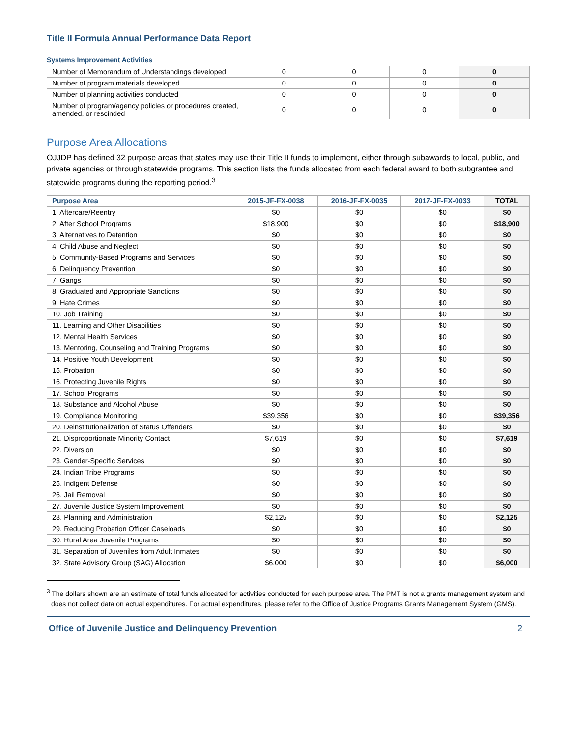Title II Formula Annual Performance Data Report
Systems Improvement Activities
| Number of Memorandum of Understandings developed | 0 | 0 | 0 | 0 |
| Number of program materials developed | 0 | 0 | 0 | 0 |
| Number of planning activities conducted | 0 | 0 | 0 | 0 |
| Number of program/agency policies or procedures created, amended, or rescinded | 0 | 0 | 0 | 0 |
Purpose Area Allocations
OJJDP has defined 32 purpose areas that states may use their Title II funds to implement, either through subawards to local, public, and private agencies or through statewide programs. This section lists the funds allocated from each federal award to both subgrantee and statewide programs during the reporting period.<sup>3</sup>
| Purpose Area | 2015-JF-FX-0038 | 2016-JF-FX-0035 | 2017-JF-FX-0033 | TOTAL |
| --- | --- | --- | --- | --- |
| 1. Aftercare/Reentry | $0 | $0 | $0 | $0 |
| 2. After School Programs | $18,900 | $0 | $0 | $18,900 |
| 3. Alternatives to Detention | $0 | $0 | $0 | $0 |
| 4. Child Abuse and Neglect | $0 | $0 | $0 | $0 |
| 5. Community-Based Programs and Services | $0 | $0 | $0 | $0 |
| 6. Delinquency Prevention | $0 | $0 | $0 | $0 |
| 7. Gangs | $0 | $0 | $0 | $0 |
| 8. Graduated and Appropriate Sanctions | $0 | $0 | $0 | $0 |
| 9. Hate Crimes | $0 | $0 | $0 | $0 |
| 10. Job Training | $0 | $0 | $0 | $0 |
| 11. Learning and Other Disabilities | $0 | $0 | $0 | $0 |
| 12. Mental Health Services | $0 | $0 | $0 | $0 |
| 13. Mentoring, Counseling and Training Programs | $0 | $0 | $0 | $0 |
| 14. Positive Youth Development | $0 | $0 | $0 | $0 |
| 15. Probation | $0 | $0 | $0 | $0 |
| 16. Protecting Juvenile Rights | $0 | $0 | $0 | $0 |
| 17. School Programs | $0 | $0 | $0 | $0 |
| 18. Substance and Alcohol Abuse | $0 | $0 | $0 | $0 |
| 19. Compliance Monitoring | $39,356 | $0 | $0 | $39,356 |
| 20. Deinstitutionalization of Status Offenders | $0 | $0 | $0 | $0 |
| 21. Disproportionate Minority Contact | $7,619 | $0 | $0 | $7,619 |
| 22. Diversion | $0 | $0 | $0 | $0 |
| 23. Gender-Specific Services | $0 | $0 | $0 | $0 |
| 24. Indian Tribe Programs | $0 | $0 | $0 | $0 |
| 25. Indigent Defense | $0 | $0 | $0 | $0 |
| 26. Jail Removal | $0 | $0 | $0 | $0 |
| 27. Juvenile Justice System Improvement | $0 | $0 | $0 | $0 |
| 28. Planning and Administration | $2,125 | $0 | $0 | $2,125 |
| 29. Reducing Probation Officer Caseloads | $0 | $0 | $0 | $0 |
| 30. Rural Area Juvenile Programs | $0 | $0 | $0 | $0 |
| 31. Separation of Juveniles from Adult Inmates | $0 | $0 | $0 | $0 |
| 32. State Advisory Group (SAG) Allocation | $6,000 | $0 | $0 | $6,000 |
<sup>3</sup> The dollars shown are an estimate of total funds allocated for activities conducted for each purpose area. The PMT is not a grants management system and does not collect data on actual expenditures. For actual expenditures, please refer to the Office of Justice Programs Grants Management System (GMS).
Office of Juvenile Justice and Delinquency Prevention 2